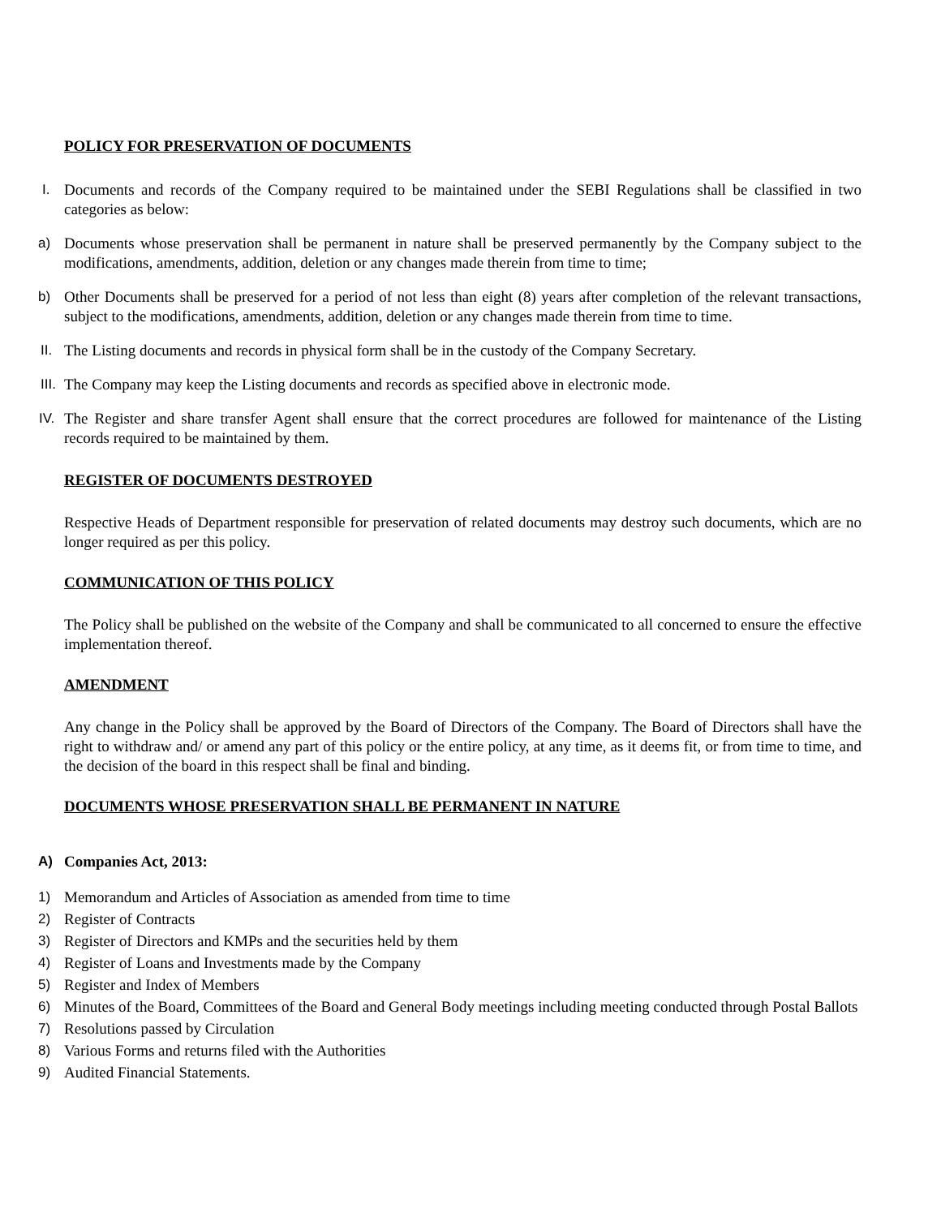POLICY FOR PRESERVATION OF DOCUMENTS
I. Documents and records of the Company required to be maintained under the SEBI Regulations shall be classified in two categories as below:
a) Documents whose preservation shall be permanent in nature shall be preserved permanently by the Company subject to the modifications, amendments, addition, deletion or any changes made therein from time to time;
b) Other Documents shall be preserved for a period of not less than eight (8) years after completion of the relevant transactions, subject to the modifications, amendments, addition, deletion or any changes made therein from time to time.
II. The Listing documents and records in physical form shall be in the custody of the Company Secretary.
III. The Company may keep the Listing documents and records as specified above in electronic mode.
IV. The Register and share transfer Agent shall ensure that the correct procedures are followed for maintenance of the Listing records required to be maintained by them.
REGISTER OF DOCUMENTS DESTROYED
Respective Heads of Department responsible for preservation of related documents may destroy such documents, which are no longer required as per this policy.
COMMUNICATION OF THIS POLICY
The Policy shall be published on the website of the Company and shall be communicated to all concerned to ensure the effective implementation thereof.
AMENDMENT
Any change in the Policy shall be approved by the Board of Directors of the Company. The Board of Directors shall have the right to withdraw and/ or amend any part of this policy or the entire policy, at any time, as it deems fit, or from time to time, and the decision of the board in this respect shall be final and binding.
DOCUMENTS WHOSE PRESERVATION SHALL BE PERMANENT IN NATURE
A) Companies Act, 2013:
1) Memorandum and Articles of Association as amended from time to time
2) Register of Contracts
3) Register of Directors and KMPs and the securities held by them
4) Register of Loans and Investments made by the Company
5) Register and Index of Members
6) Minutes of the Board, Committees of the Board and General Body meetings including meeting conducted through Postal Ballots
7) Resolutions passed by Circulation
8) Various Forms and returns filed with the Authorities
9) Audited Financial Statements.